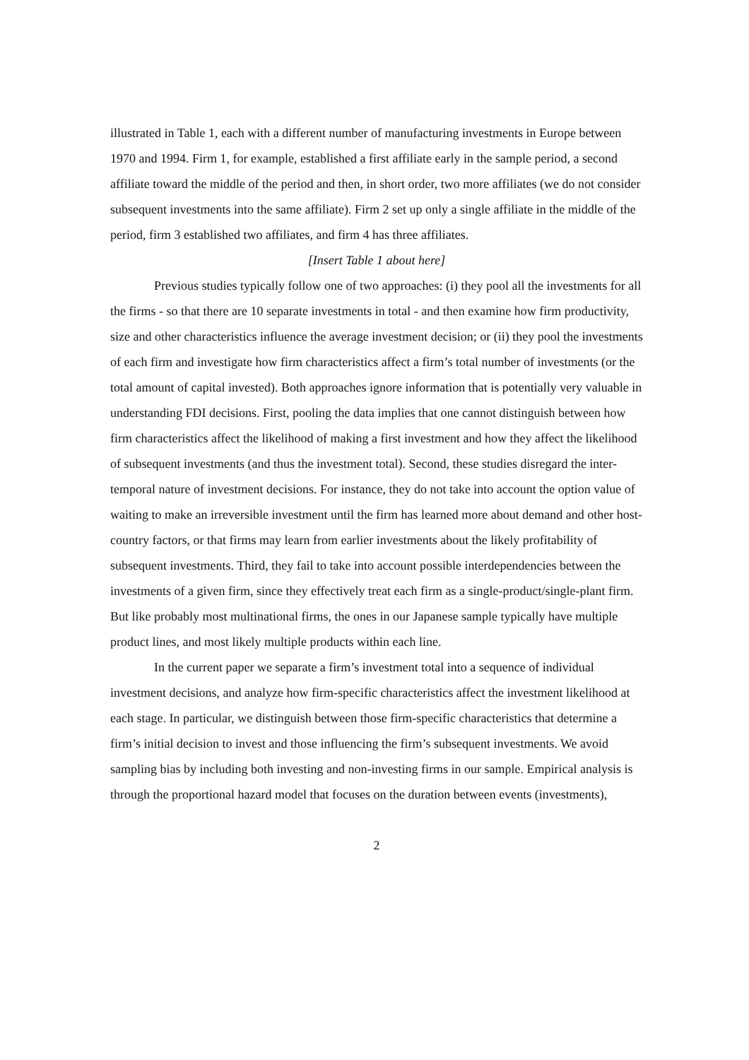illustrated in Table 1, each with a different number of manufacturing investments in Europe between 1970 and 1994. Firm 1, for example, established a first affiliate early in the sample period, a second affiliate toward the middle of the period and then, in short order, two more affiliates (we do not consider subsequent investments into the same affiliate). Firm 2 set up only a single affiliate in the middle of the period, firm 3 established two affiliates, and firm 4 has three affiliates.
[Insert Table 1 about here]
Previous studies typically follow one of two approaches: (i) they pool all the investments for all the firms - so that there are 10 separate investments in total - and then examine how firm productivity, size and other characteristics influence the average investment decision; or (ii) they pool the investments of each firm and investigate how firm characteristics affect a firm’s total number of investments (or the total amount of capital invested). Both approaches ignore information that is potentially very valuable in understanding FDI decisions. First, pooling the data implies that one cannot distinguish between how firm characteristics affect the likelihood of making a first investment and how they affect the likelihood of subsequent investments (and thus the investment total). Second, these studies disregard the inter-temporal nature of investment decisions. For instance, they do not take into account the option value of waiting to make an irreversible investment until the firm has learned more about demand and other host-country factors, or that firms may learn from earlier investments about the likely profitability of subsequent investments. Third, they fail to take into account possible interdependencies between the investments of a given firm, since they effectively treat each firm as a single-product/single-plant firm. But like probably most multinational firms, the ones in our Japanese sample typically have multiple product lines, and most likely multiple products within each line.
In the current paper we separate a firm’s investment total into a sequence of individual investment decisions, and analyze how firm-specific characteristics affect the investment likelihood at each stage. In particular, we distinguish between those firm-specific characteristics that determine a firm’s initial decision to invest and those influencing the firm’s subsequent investments. We avoid sampling bias by including both investing and non-investing firms in our sample. Empirical analysis is through the proportional hazard model that focuses on the duration between events (investments),
2